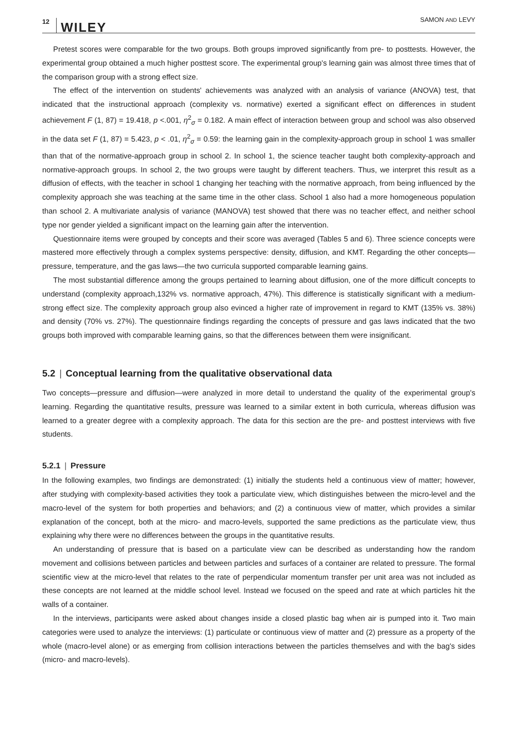12 WILEY SAMON AND LEVY
Pretest scores were comparable for the two groups. Both groups improved significantly from pre- to posttests. However, the experimental group obtained a much higher posttest score. The experimental group's learning gain was almost three times that of the comparison group with a strong effect size.
The effect of the intervention on students' achievements was analyzed with an analysis of variance (ANOVA) test, that indicated that the instructional approach (complexity vs. normative) exerted a significant effect on differences in student achievement F (1, 87) = 19.418, p <.001, η<sup>2</sup><sub>σ</sub> = 0.182. A main effect of interaction between group and school was also observed in the data set F (1, 87) = 5.423, p < .01, η<sup>2</sup><sub>σ</sub> = 0.59: the learning gain in the complexity-approach group in school 1 was smaller than that of the normative-approach group in school 2. In school 1, the science teacher taught both complexity-approach and normative-approach groups. In school 2, the two groups were taught by different teachers. Thus, we interpret this result as a diffusion of effects, with the teacher in school 1 changing her teaching with the normative approach, from being influenced by the complexity approach she was teaching at the same time in the other class. School 1 also had a more homogeneous population than school 2. A multivariate analysis of variance (MANOVA) test showed that there was no teacher effect, and neither school type nor gender yielded a significant impact on the learning gain after the intervention.
Questionnaire items were grouped by concepts and their score was averaged (Tables 5 and 6). Three science concepts were mastered more effectively through a complex systems perspective: density, diffusion, and KMT. Regarding the other concepts—pressure, temperature, and the gas laws—the two curricula supported comparable learning gains.
The most substantial difference among the groups pertained to learning about diffusion, one of the more difficult concepts to understand (complexity approach,132% vs. normative approach, 47%). This difference is statistically significant with a medium-strong effect size. The complexity approach group also evinced a higher rate of improvement in regard to KMT (135% vs. 38%) and density (70% vs. 27%). The questionnaire findings regarding the concepts of pressure and gas laws indicated that the two groups both improved with comparable learning gains, so that the differences between them were insignificant.
5.2 | Conceptual learning from the qualitative observational data
Two concepts—pressure and diffusion—were analyzed in more detail to understand the quality of the experimental group's learning. Regarding the quantitative results, pressure was learned to a similar extent in both curricula, whereas diffusion was learned to a greater degree with a complexity approach. The data for this section are the pre- and posttest interviews with five students.
5.2.1 | Pressure
In the following examples, two findings are demonstrated: (1) initially the students held a continuous view of matter; however, after studying with complexity-based activities they took a particulate view, which distinguishes between the micro-level and the macro-level of the system for both properties and behaviors; and (2) a continuous view of matter, which provides a similar explanation of the concept, both at the micro- and macro-levels, supported the same predictions as the particulate view, thus explaining why there were no differences between the groups in the quantitative results.
An understanding of pressure that is based on a particulate view can be described as understanding how the random movement and collisions between particles and between particles and surfaces of a container are related to pressure. The formal scientific view at the micro-level that relates to the rate of perpendicular momentum transfer per unit area was not included as these concepts are not learned at the middle school level. Instead we focused on the speed and rate at which particles hit the walls of a container.
In the interviews, participants were asked about changes inside a closed plastic bag when air is pumped into it. Two main categories were used to analyze the interviews: (1) particulate or continuous view of matter and (2) pressure as a property of the whole (macro-level alone) or as emerging from collision interactions between the particles themselves and with the bag's sides (micro- and macro-levels).